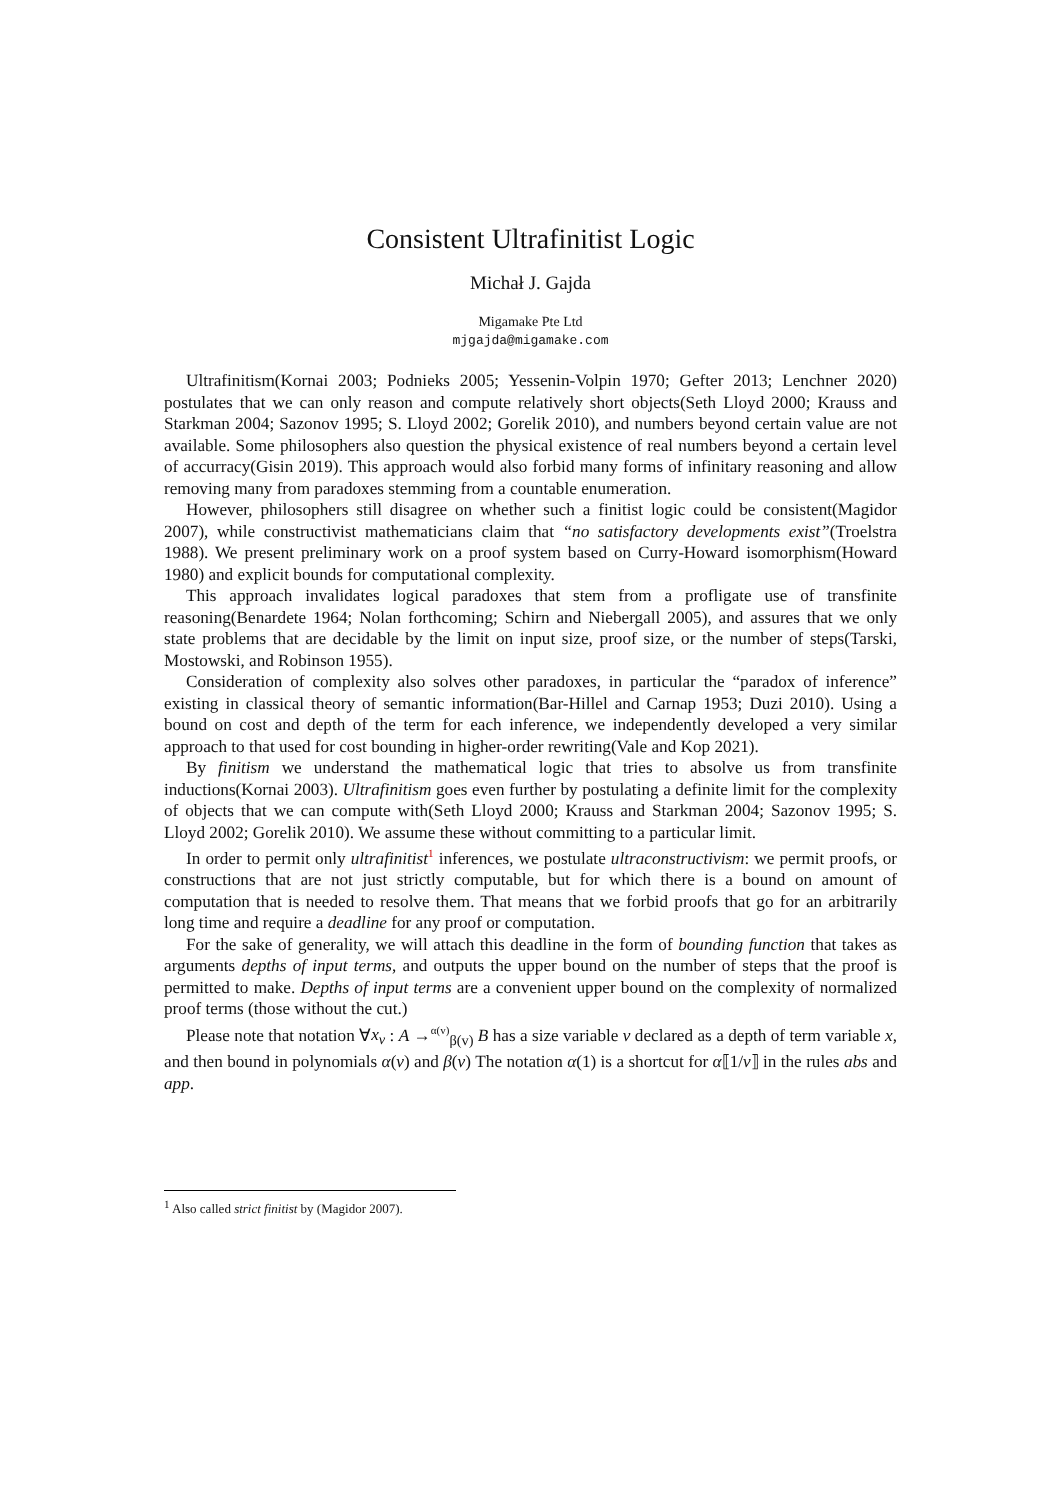Consistent Ultrafinitist Logic
Michał J. Gajda
Migamake Pte Ltd
mjgajda@migamake.com
Ultrafinitism(Kornai 2003; Podnieks 2005; Yessenin-Volpin 1970; Gefter 2013; Lenchner 2020) postulates that we can only reason and compute relatively short objects(Seth Lloyd 2000; Krauss and Starkman 2004; Sazonov 1995; S. Lloyd 2002; Gorelik 2010), and numbers beyond certain value are not available. Some philosophers also question the physical existence of real numbers beyond a certain level of accurracy(Gisin 2019). This approach would also forbid many forms of infinitary reasoning and allow removing many from paradoxes stemming from a countable enumeration.
However, philosophers still disagree on whether such a finitist logic could be consistent(Magidor 2007), while constructivist mathematicians claim that “no satisfactory developments exist”(Troelstra 1988). We present preliminary work on a proof system based on Curry-Howard isomorphism(Howard 1980) and explicit bounds for computational complexity.
This approach invalidates logical paradoxes that stem from a profligate use of transfinite reasoning(Benardete 1964; Nolan forthcoming; Schirn and Niebergall 2005), and assures that we only state problems that are decidable by the limit on input size, proof size, or the number of steps(Tarski, Mostowski, and Robinson 1955).
Consideration of complexity also solves other paradoxes, in particular the “paradox of inference” existing in classical theory of semantic information(Bar-Hillel and Carnap 1953; Duzi 2010). Using a bound on cost and depth of the term for each inference, we independently developed a very similar approach to that used for cost bounding in higher-order rewriting(Vale and Kop 2021).
By finitism we understand the mathematical logic that tries to absolve us from transfinite inductions(Kornai 2003). Ultrafinitism goes even further by postulating a definite limit for the complexity of objects that we can compute with(Seth Lloyd 2000; Krauss and Starkman 2004; Sazonov 1995; S. Lloyd 2002; Gorelik 2010). We assume these without committing to a particular limit.
In order to permit only ultrafinitist<sup>1</sup> inferences, we postulate ultraconstructivism: we permit proofs, or constructions that are not just strictly computable, but for which there is a bound on amount of computation that is needed to resolve them. That means that we forbid proofs that go for an arbitrarily long time and require a deadline for any proof or computation.
For the sake of generality, we will attach this deadline in the form of bounding function that takes as arguments depths of input terms, and outputs the upper bound on the number of steps that the proof is permitted to make. Depths of input terms are a convenient upper bound on the complexity of normalized proof terms (those without the cut.)
Please note that notation ∀x<sub>v</sub> : A →<sup>α(v)</sup><sub>β(v)</sub> B has a size variable v declared as a depth of term variable x, and then bound in polynomials α(v) and β(v) The notation α(1) is a shortcut for α⟦1/v⟧ in the rules abs and app.
<sup>1</sup> Also called strict finitist by (Magidor 2007).